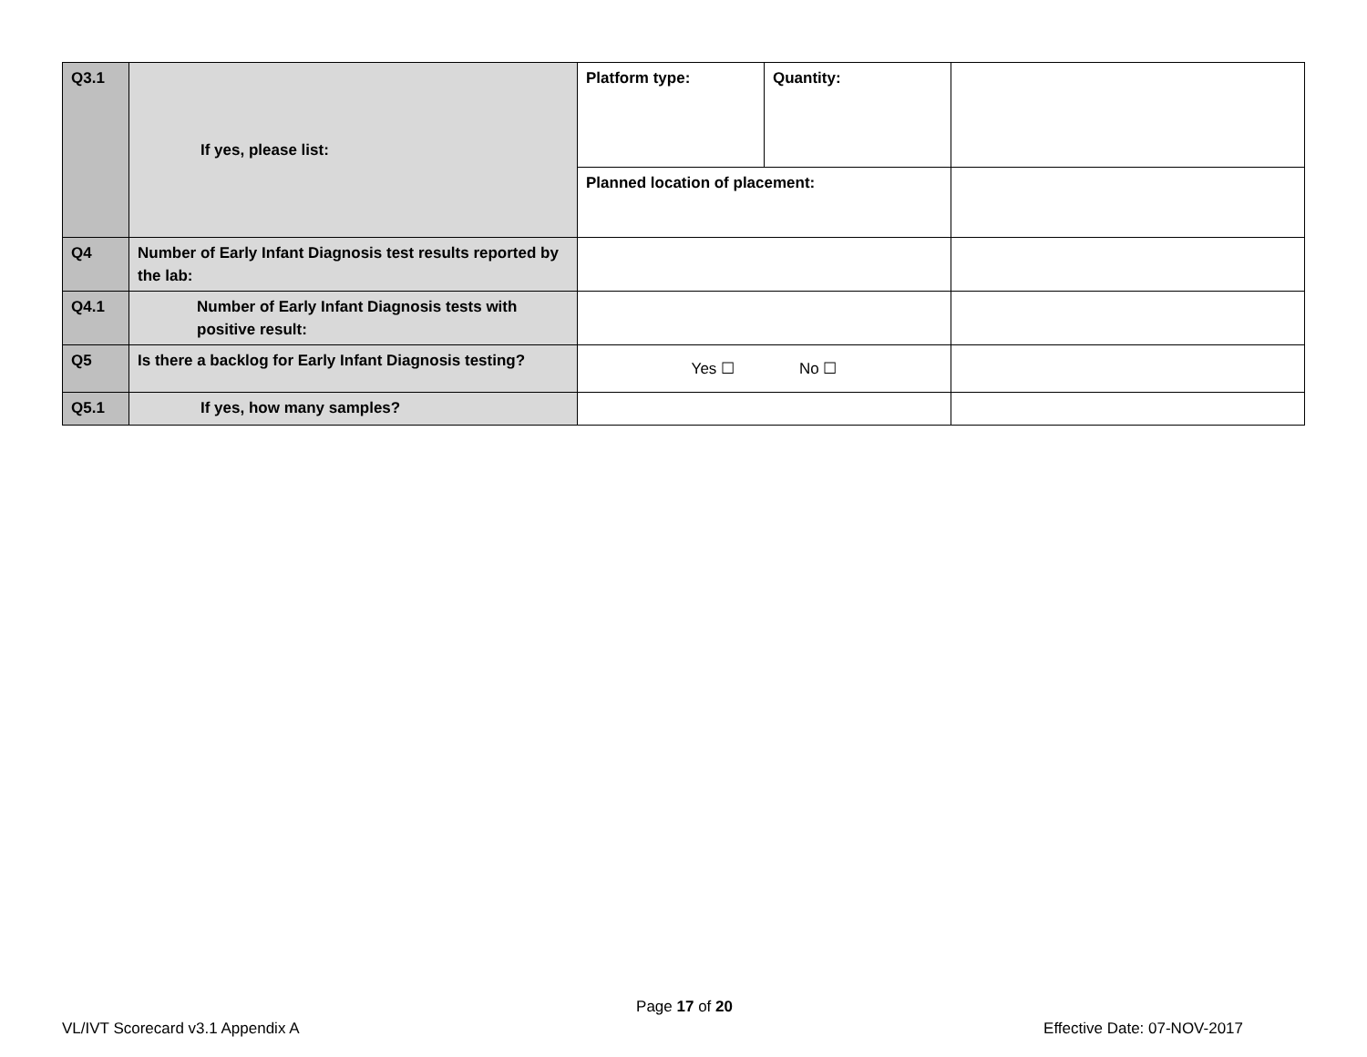| Q3.1 | If yes, please list: | Platform type: | Quantity: | |
| | | Planned location of placement: | | |
| Q4 | Number of Early Infant Diagnosis test results reported by the lab: | | | |
| Q4.1 | Number of Early Infant Diagnosis tests with positive result: | | | |
| Q5 | Is there a backlog for Early Infant Diagnosis testing? | Yes ☐ No ☐ | | |
| Q5.1 | If yes, how many samples? | | | |
Page 17 of 20
VL/IVT Scorecard v3.1 Appendix A Effective Date: 07-NOV-2017